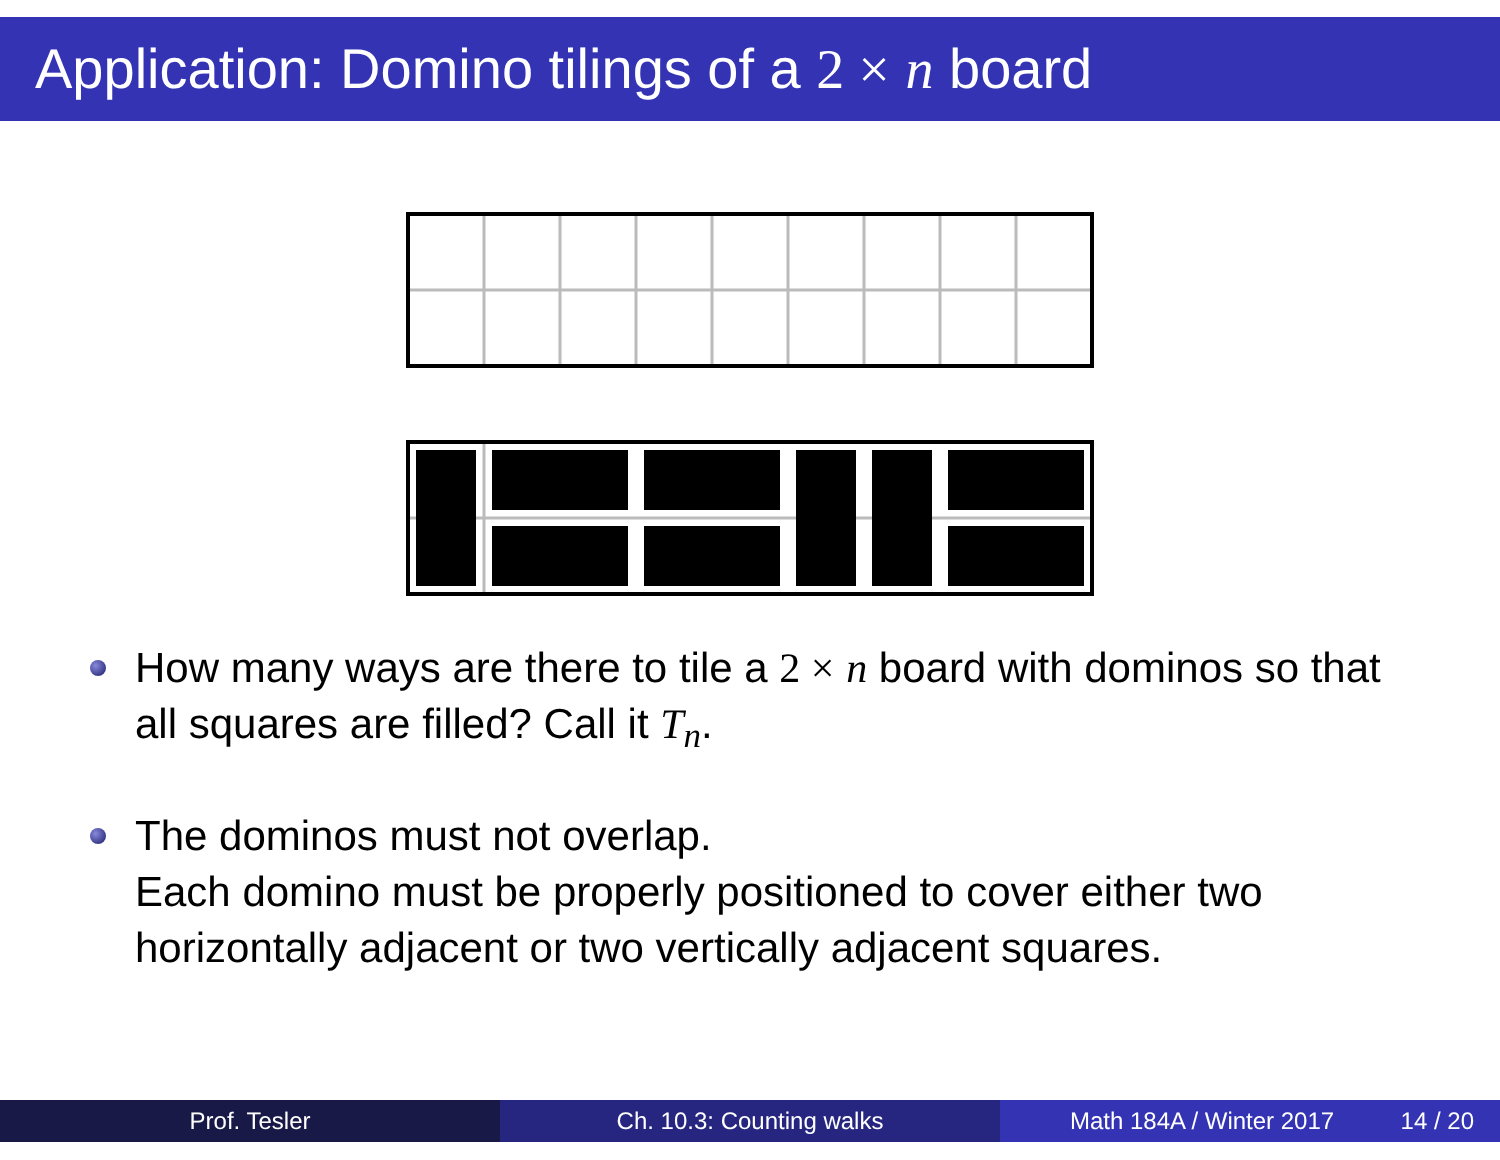Application: Domino tilings of a 2 × n board
How many ways are there to tile a 2 × n board with dominos so that all squares are filled? Call it T<sub>n</sub>.
The dominos must not overlap.
Each domino must be properly positioned to cover either two horizontally adjacent or two vertically adjacent squares.
Prof. Tesler Ch. 10.3: Counting walks Math 184A / Winter 2017 14 / 20